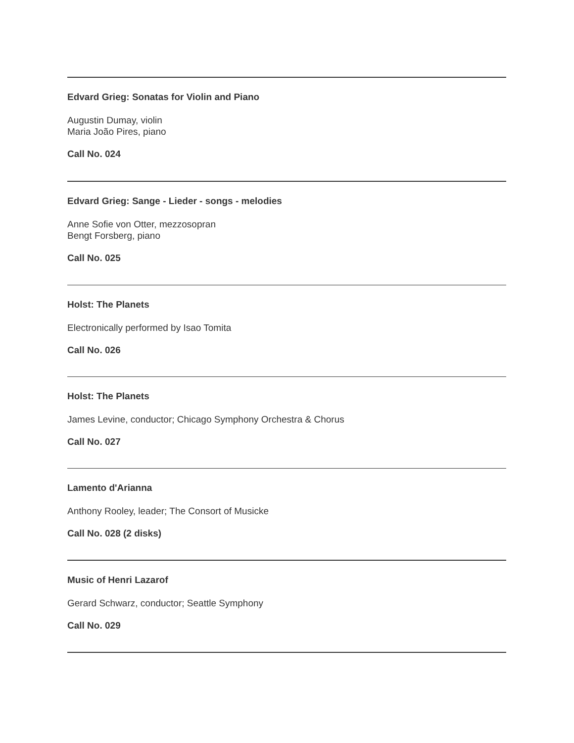Edvard Grieg: Sonatas for Violin and Piano
Augustin Dumay, violin
Maria João Pires, piano
Call No. 024
Edvard Grieg: Sange - Lieder - songs - melodies
Anne Sofie von Otter, mezzosopran
Bengt Forsberg, piano
Call No. 025
Holst: The Planets
Electronically performed by Isao Tomita
Call No. 026
Holst: The Planets
James Levine, conductor; Chicago Symphony Orchestra & Chorus
Call No. 027
Lamento d'Arianna
Anthony Rooley, leader; The Consort of Musicke
Call No. 028 (2 disks)
Music of Henri Lazarof
Gerard Schwarz, conductor; Seattle Symphony
Call No. 029